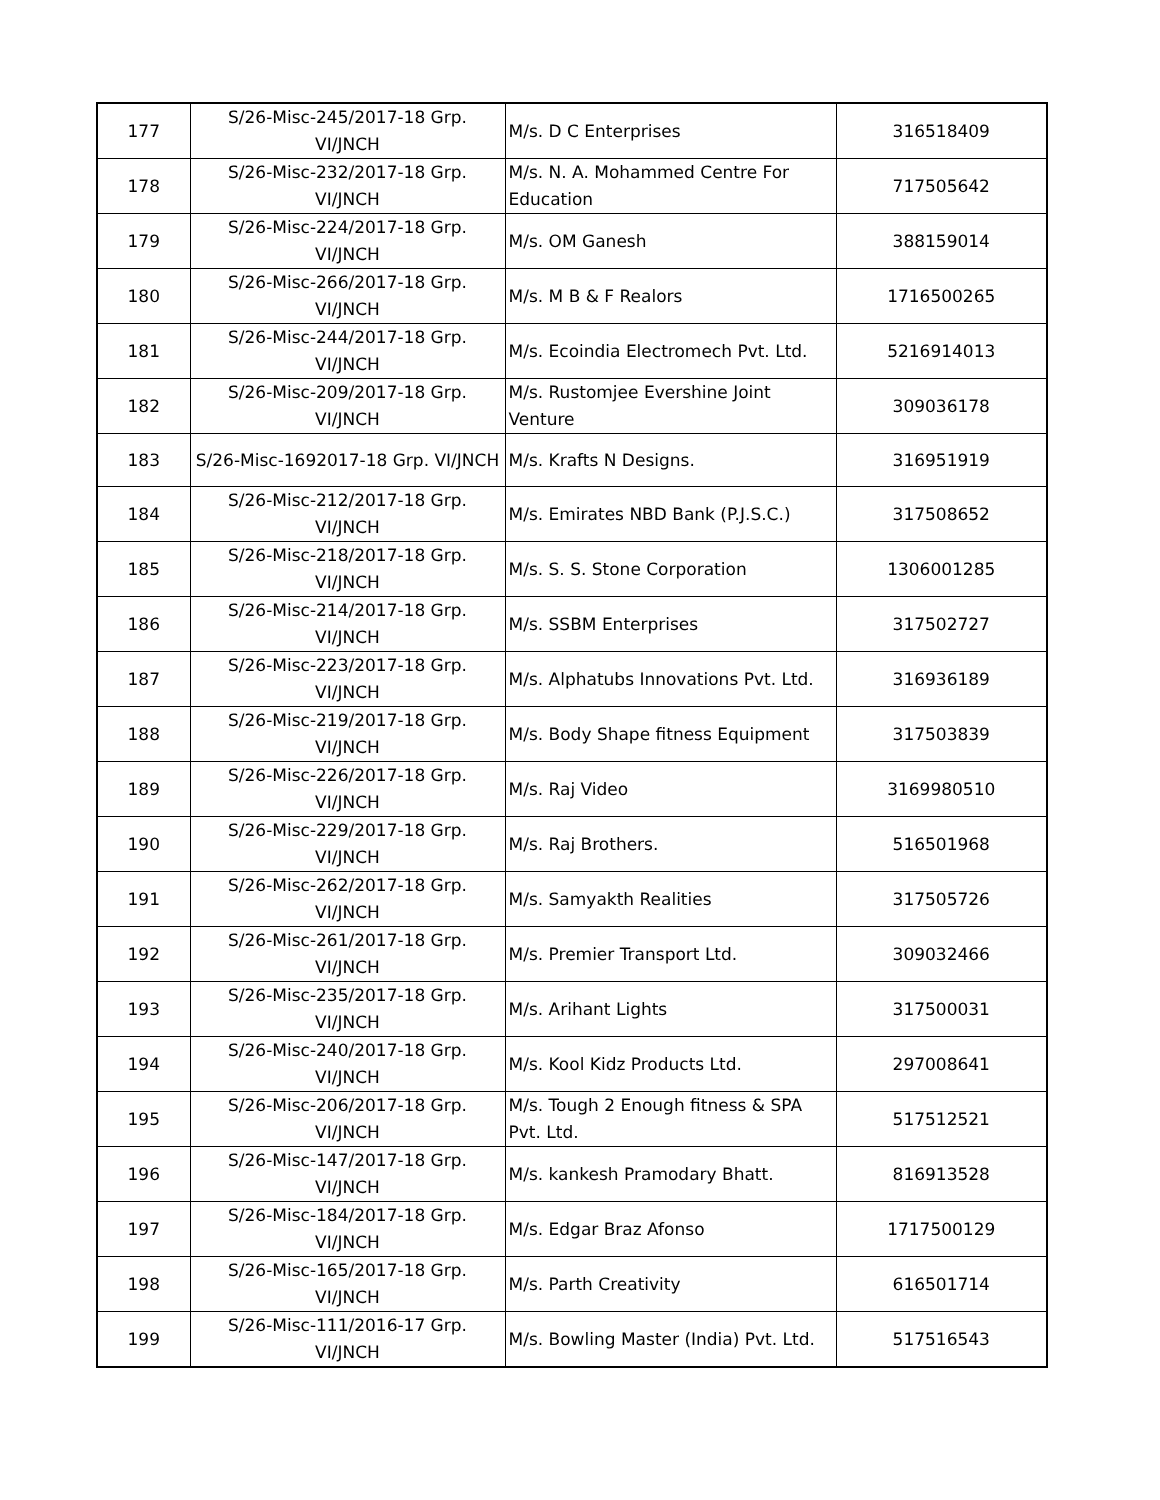| 177 | S/26-Misc-245/2017-18 Grp. VI/JNCH | M/s. D C Enterprises | 316518409 |
| 178 | S/26-Misc-232/2017-18 Grp. VI/JNCH | M/s. N. A. Mohammed Centre For Education | 717505642 |
| 179 | S/26-Misc-224/2017-18 Grp. VI/JNCH | M/s. OM Ganesh | 388159014 |
| 180 | S/26-Misc-266/2017-18 Grp. VI/JNCH | M/s. M B & F Realors | 1716500265 |
| 181 | S/26-Misc-244/2017-18 Grp. VI/JNCH | M/s. Ecoindia Electromech Pvt. Ltd. | 5216914013 |
| 182 | S/26-Misc-209/2017-18 Grp. VI/JNCH | M/s. Rustomjee Evershine Joint Venture | 309036178 |
| 183 | S/26-Misc-1692017-18 Grp. VI/JNCH | M/s. Krafts N Designs. | 316951919 |
| 184 | S/26-Misc-212/2017-18 Grp. VI/JNCH | M/s. Emirates NBD Bank (P.J.S.C.) | 317508652 |
| 185 | S/26-Misc-218/2017-18 Grp. VI/JNCH | M/s. S. S. Stone Corporation | 1306001285 |
| 186 | S/26-Misc-214/2017-18 Grp. VI/JNCH | M/s. SSBM Enterprises | 317502727 |
| 187 | S/26-Misc-223/2017-18 Grp. VI/JNCH | M/s. Alphatubs Innovations Pvt. Ltd. | 316936189 |
| 188 | S/26-Misc-219/2017-18 Grp. VI/JNCH | M/s. Body Shape fitness Equipment | 317503839 |
| 189 | S/26-Misc-226/2017-18 Grp. VI/JNCH | M/s. Raj Video | 3169980510 |
| 190 | S/26-Misc-229/2017-18 Grp. VI/JNCH | M/s. Raj Brothers. | 516501968 |
| 191 | S/26-Misc-262/2017-18 Grp. VI/JNCH | M/s. Samyakth Realities | 317505726 |
| 192 | S/26-Misc-261/2017-18 Grp. VI/JNCH | M/s. Premier Transport Ltd. | 309032466 |
| 193 | S/26-Misc-235/2017-18 Grp. VI/JNCH | M/s. Arihant Lights | 317500031 |
| 194 | S/26-Misc-240/2017-18 Grp. VI/JNCH | M/s. Kool Kidz Products Ltd. | 297008641 |
| 195 | S/26-Misc-206/2017-18 Grp. VI/JNCH | M/s. Tough 2 Enough fitness & SPA Pvt. Ltd. | 517512521 |
| 196 | S/26-Misc-147/2017-18 Grp. VI/JNCH | M/s. kankesh Pramodary Bhatt. | 816913528 |
| 197 | S/26-Misc-184/2017-18 Grp. VI/JNCH | M/s. Edgar Braz Afonso | 1717500129 |
| 198 | S/26-Misc-165/2017-18 Grp. VI/JNCH | M/s. Parth Creativity | 616501714 |
| 199 | S/26-Misc-111/2016-17 Grp. VI/JNCH | M/s. Bowling Master (India) Pvt. Ltd. | 517516543 |